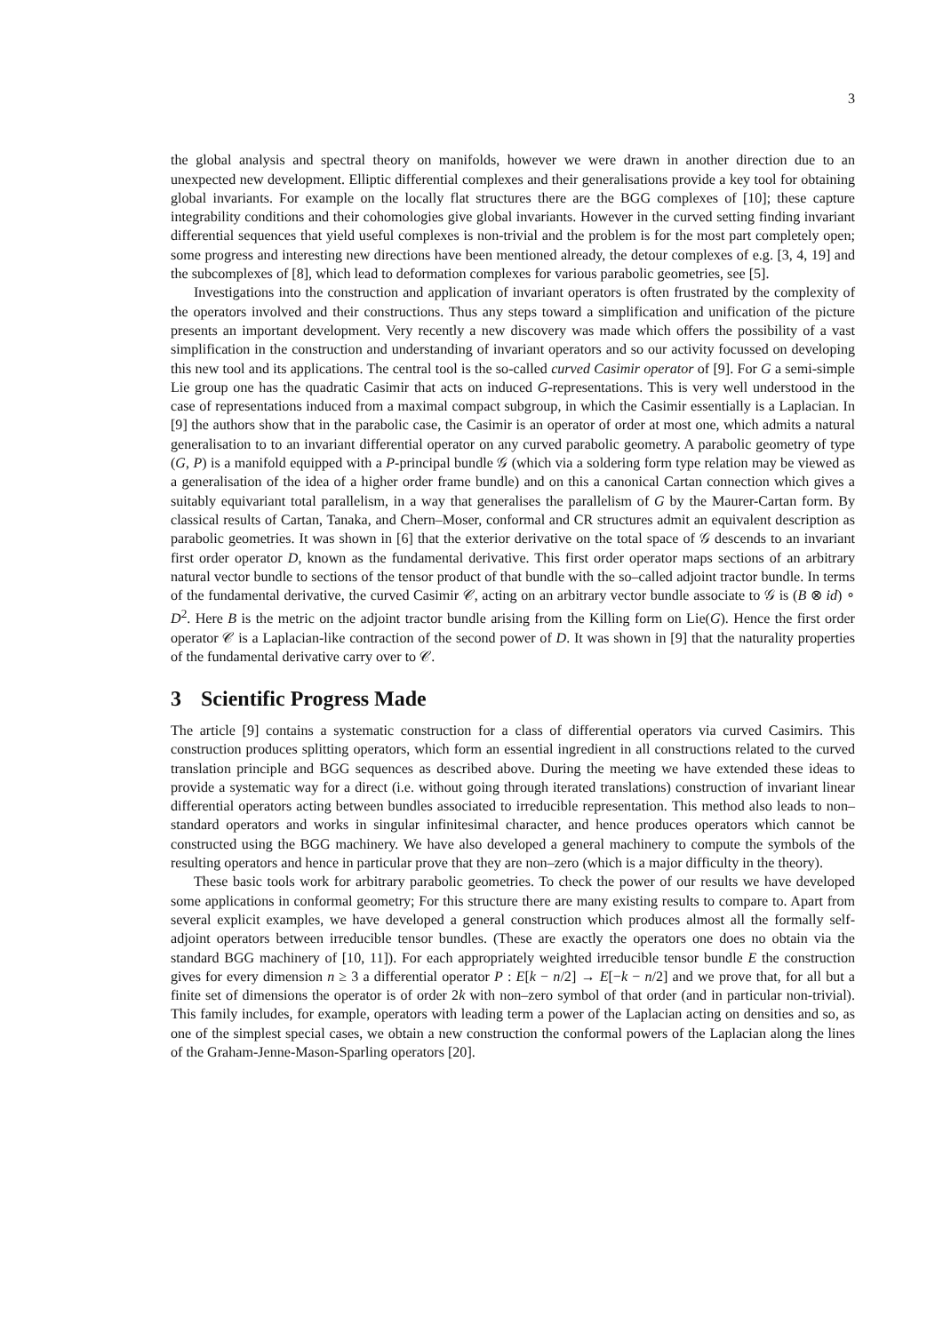3
the global analysis and spectral theory on manifolds, however we were drawn in another direction due to an unexpected new development. Elliptic differential complexes and their generalisations provide a key tool for obtaining global invariants. For example on the locally flat structures there are the BGG complexes of [10]; these capture integrability conditions and their cohomologies give global invariants. However in the curved setting finding invariant differential sequences that yield useful complexes is non-trivial and the problem is for the most part completely open; some progress and interesting new directions have been mentioned already, the detour complexes of e.g. [3, 4, 19] and the subcomplexes of [8], which lead to deformation complexes for various parabolic geometries, see [5].
Investigations into the construction and application of invariant operators is often frustrated by the complexity of the operators involved and their constructions. Thus any steps toward a simplification and unification of the picture presents an important development. Very recently a new discovery was made which offers the possibility of a vast simplification in the construction and understanding of invariant operators and so our activity focussed on developing this new tool and its applications. The central tool is the so-called curved Casimir operator of [9]. For G a semi-simple Lie group one has the quadratic Casimir that acts on induced G-representations. This is very well understood in the case of representations induced from a maximal compact subgroup, in which the Casimir essentially is a Laplacian. In [9] the authors show that in the parabolic case, the Casimir is an operator of order at most one, which admits a natural generalisation to to an invariant differential operator on any curved parabolic geometry. A parabolic geometry of type (G, P) is a manifold equipped with a P-principal bundle 𝒢 (which via a soldering form type relation may be viewed as a generalisation of the idea of a higher order frame bundle) and on this a canonical Cartan connection which gives a suitably equivariant total parallelism, in a way that generalises the parallelism of G by the Maurer-Cartan form. By classical results of Cartan, Tanaka, and Chern–Moser, conformal and CR structures admit an equivalent description as parabolic geometries. It was shown in [6] that the exterior derivative on the total space of 𝒢 descends to an invariant first order operator D, known as the fundamental derivative. This first order operator maps sections of an arbitrary natural vector bundle to sections of the tensor product of that bundle with the so–called adjoint tractor bundle. In terms of the fundamental derivative, the curved Casimir 𝒞, acting on an arbitrary vector bundle associate to 𝒢 is (B ⊗ id) ∘ D<sup>2</sup>. Here B is the metric on the adjoint tractor bundle arising from the Killing form on Lie(G). Hence the first order operator 𝒞 is a Laplacian-like contraction of the second power of D. It was shown in [9] that the naturality properties of the fundamental derivative carry over to 𝒞.
3 Scientific Progress Made
The article [9] contains a systematic construction for a class of differential operators via curved Casimirs. This construction produces splitting operators, which form an essential ingredient in all constructions related to the curved translation principle and BGG sequences as described above. During the meeting we have extended these ideas to provide a systematic way for a direct (i.e. without going through iterated translations) construction of invariant linear differential operators acting between bundles associated to irreducible representation. This method also leads to non–standard operators and works in singular infinitesimal character, and hence produces operators which cannot be constructed using the BGG machinery. We have also developed a general machinery to compute the symbols of the resulting operators and hence in particular prove that they are non–zero (which is a major difficulty in the theory).
These basic tools work for arbitrary parabolic geometries. To check the power of our results we have developed some applications in conformal geometry; For this structure there are many existing results to compare to. Apart from several explicit examples, we have developed a general construction which produces almost all the formally self-adjoint operators between irreducible tensor bundles. (These are exactly the operators one does no obtain via the standard BGG machinery of [10, 11]). For each appropriately weighted irreducible tensor bundle E the construction gives for every dimension n ≥ 3 a differential operator P : E[k − n/2] → E[−k − n/2] and we prove that, for all but a finite set of dimensions the operator is of order 2k with non–zero symbol of that order (and in particular non-trivial). This family includes, for example, operators with leading term a power of the Laplacian acting on densities and so, as one of the simplest special cases, we obtain a new construction the conformal powers of the Laplacian along the lines of the Graham-Jenne-Mason-Sparling operators [20].